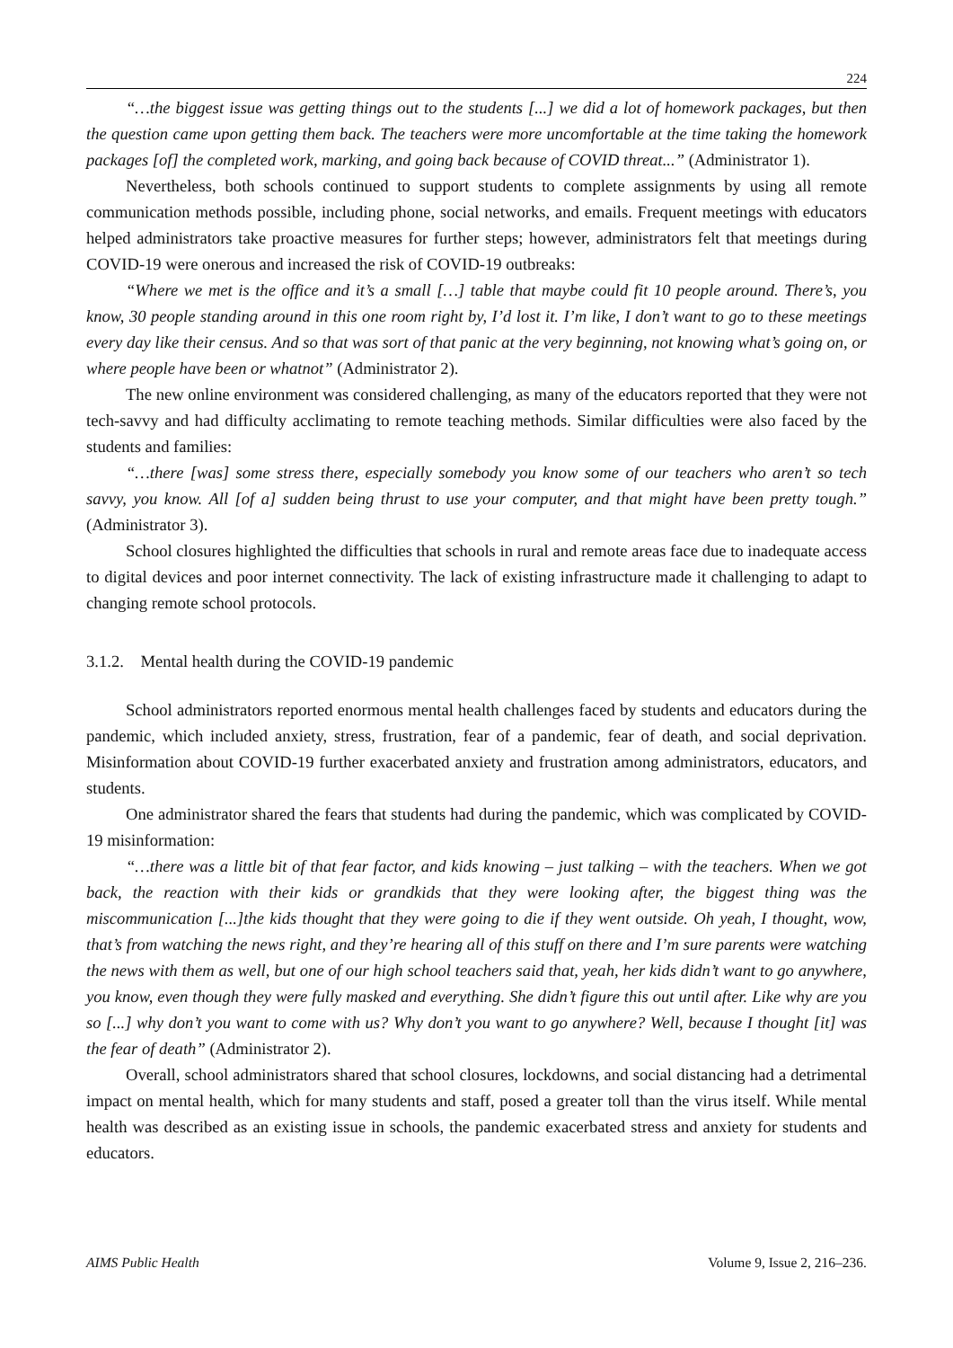224
“…the biggest issue was getting things out to the students [...] we did a lot of homework packages, but then the question came upon getting them back. The teachers were more uncomfortable at the time taking the homework packages [of] the completed work, marking, and going back because of COVID threat...” (Administrator 1).
Nevertheless, both schools continued to support students to complete assignments by using all remote communication methods possible, including phone, social networks, and emails. Frequent meetings with educators helped administrators take proactive measures for further steps; however, administrators felt that meetings during COVID-19 were onerous and increased the risk of COVID-19 outbreaks:
“Where we met is the office and it’s a small […] table that maybe could fit 10 people around. There’s, you know, 30 people standing around in this one room right by, I’d lost it. I’m like, I don’t want to go to these meetings every day like their census. And so that was sort of that panic at the very beginning, not knowing what’s going on, or where people have been or whatnot” (Administrator 2).
The new online environment was considered challenging, as many of the educators reported that they were not tech-savvy and had difficulty acclimating to remote teaching methods. Similar difficulties were also faced by the students and families:
“…there [was] some stress there, especially somebody you know some of our teachers who aren’t so tech savvy, you know. All [of a] sudden being thrust to use your computer, and that might have been pretty tough.” (Administrator 3).
School closures highlighted the difficulties that schools in rural and remote areas face due to inadequate access to digital devices and poor internet connectivity. The lack of existing infrastructure made it challenging to adapt to changing remote school protocols.
3.1.2. Mental health during the COVID-19 pandemic
School administrators reported enormous mental health challenges faced by students and educators during the pandemic, which included anxiety, stress, frustration, fear of a pandemic, fear of death, and social deprivation. Misinformation about COVID-19 further exacerbated anxiety and frustration among administrators, educators, and students.
One administrator shared the fears that students had during the pandemic, which was complicated by COVID-19 misinformation:
“…there was a little bit of that fear factor, and kids knowing – just talking – with the teachers. When we got back, the reaction with their kids or grandkids that they were looking after, the biggest thing was the miscommunication [...]the kids thought that they were going to die if they went outside. Oh yeah, I thought, wow, that’s from watching the news right, and they’re hearing all of this stuff on there and I’m sure parents were watching the news with them as well, but one of our high school teachers said that, yeah, her kids didn’t want to go anywhere, you know, even though they were fully masked and everything. She didn’t figure this out until after. Like why are you so [...] why don’t you want to come with us? Why don’t you want to go anywhere? Well, because I thought [it] was the fear of death” (Administrator 2).
Overall, school administrators shared that school closures, lockdowns, and social distancing had a detrimental impact on mental health, which for many students and staff, posed a greater toll than the virus itself. While mental health was described as an existing issue in schools, the pandemic exacerbated stress and anxiety for students and educators.
AIMS Public Health Volume 9, Issue 2, 216–236.